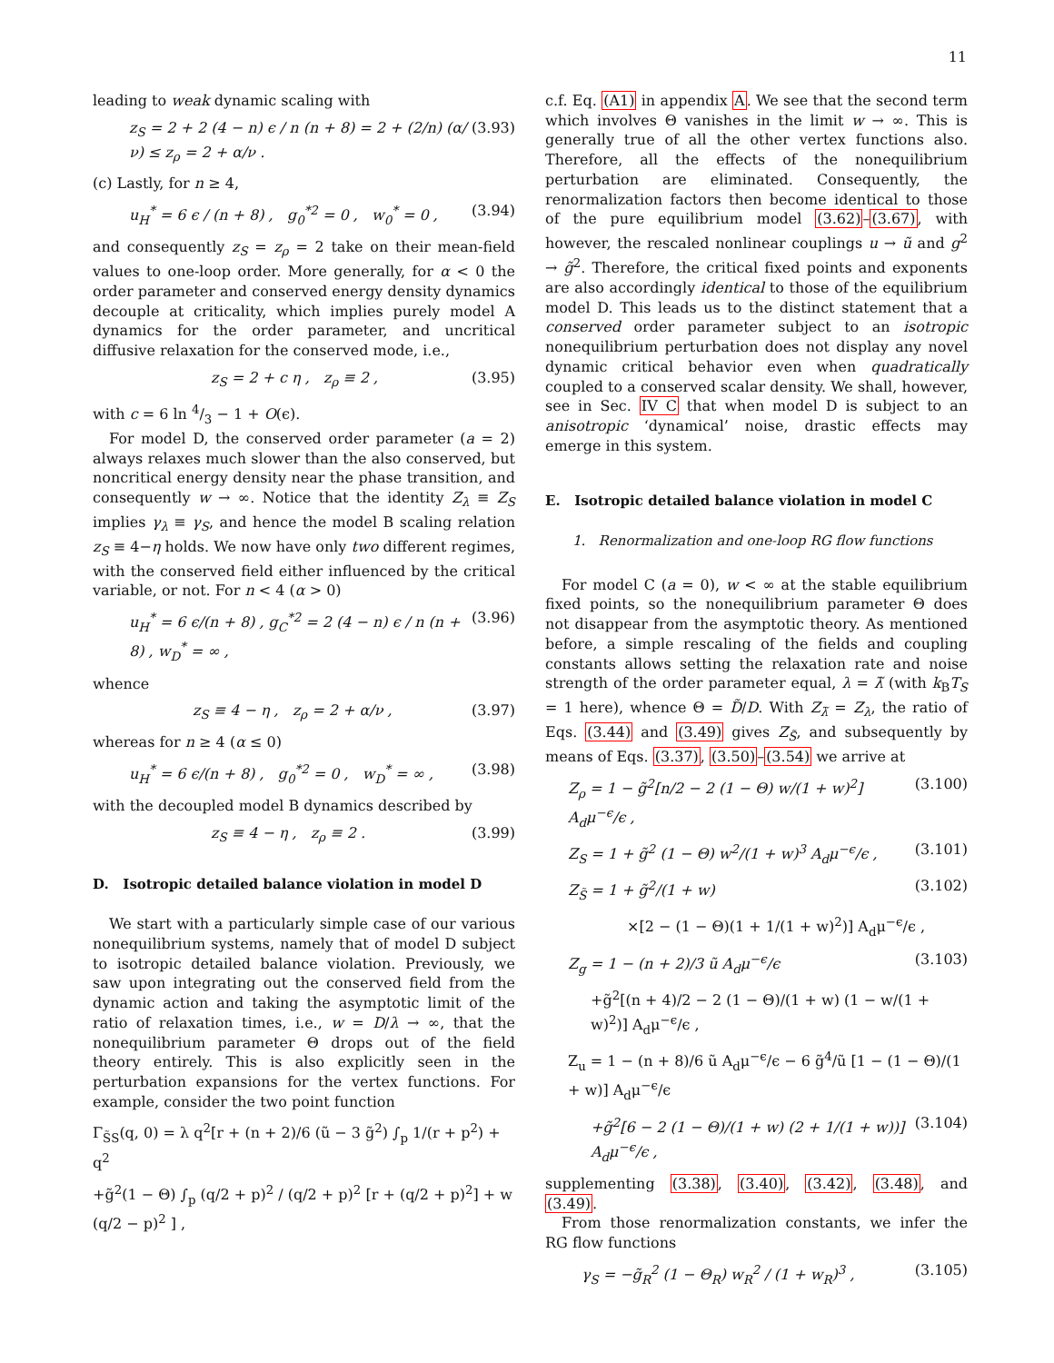11
leading to weak dynamic scaling with
z<sub>S</sub> = 2 + 2 (4 − n) ϵ / n (n + 8) = 2 + (2/n) (α/ν) ≤ z<sub>ρ</sub> = 2 + α/ν . (3.93)
(c) Lastly, for n ≥ 4,
u<sub>H</sub><sup>*</sup> = 6 ϵ / (n + 8) , g<sub>0</sub><sup>*2</sup> = 0 , w<sub>0</sub><sup>*</sup> = 0 , (3.94)
and consequently z<sub>S</sub> = z<sub>ρ</sub> = 2 take on their mean-field values to one-loop order. More generally, for α < 0 the order parameter and conserved energy density dynamics decouple at criticality, which implies purely model A dynamics for the order parameter, and uncritical diffusive relaxation for the conserved mode, i.e.,
z<sub>S</sub> = 2 + c η , z<sub>ρ</sub> ≡ 2 , (3.95)
with c = 6 ln 4/3 − 1 + O(ϵ).
For model D, the conserved order parameter (a = 2) always relaxes much slower than the also conserved, but noncritical energy density near the phase transition, and consequently w → ∞. Notice that the identity Z<sub>λ</sub> ≡ Z<sub>S</sub> implies γ<sub>λ</sub> ≡ γ<sub>S</sub>, and hence the model B scaling relation z<sub>S</sub> ≡ 4−η holds. We now have only two different regimes, with the conserved field either influenced by the critical variable, or not. For n < 4 (α > 0)
u<sub>H</sub><sup>*</sup> = 6 ϵ/(n + 8) , g<sub>C</sub><sup>*2</sup> = 2 (4 − n) ϵ / n (n + 8) , w<sub>D</sub><sup>*</sup> = ∞ , (3.96)
whence
z<sub>S</sub> ≡ 4 − η , z<sub>ρ</sub> = 2 + α/ν , (3.97)
whereas for n ≥ 4 (α ≤ 0)
u<sub>H</sub><sup>*</sup> = 6 ϵ/(n + 8) , g<sub>0</sub><sup>*2</sup> = 0 , w<sub>D</sub><sup>*</sup> = ∞ , (3.98)
with the decoupled model B dynamics described by
z<sub>S</sub> ≡ 4 − η , z<sub>ρ</sub> ≡ 2 . (3.99)
D. Isotropic detailed balance violation in model D
We start with a particularly simple case of our various nonequilibrium systems, namely that of model D subject to isotropic detailed balance violation. Previously, we saw upon integrating out the conserved field from the dynamic action and taking the asymptotic limit of the ratio of relaxation times, i.e., w = D/λ → ∞, that the nonequilibrium parameter Θ drops out of the field theory entirely. This is also explicitly seen in the perturbation expansions for the vertex functions. For example, consider the two point function
Γ<sub>S̃S</sub>(q, 0) = λ q<sup>2</sup>[r + (n + 2)/6 (ũ − 3 g̃<sup>2</sup>) ∫<sub>p</sub> 1/(r + p<sup>2</sup>) + q<sup>2</sup>
+g̃<sup>2</sup>(1 − Θ) ∫<sub>p</sub> (q/2 + p)<sup>2</sup> / (q/2 + p)<sup>2</sup> [r + (q/2 + p)<sup>2</sup>] + w (q/2 − p)<sup>2</sup> ] ,
c.f. Eq. (A1) in appendix A. We see that the second term which involves Θ vanishes in the limit w → ∞. This is generally true of all the other vertex functions also. Therefore, all the effects of the nonequilibrium perturbation are eliminated. Consequently, the renormalization factors then become identical to those of the pure equilibrium model (3.62)–(3.67), with however, the rescaled nonlinear couplings u → ũ and g<sup>2</sup> → g̃<sup>2</sup>. Therefore, the critical fixed points and exponents are also accordingly identical to those of the equilibrium model D. This leads us to the distinct statement that a conserved order parameter subject to an isotropic nonequilibrium perturbation does not display any novel dynamic critical behavior even when quadratically coupled to a conserved scalar density. We shall, however, see in Sec. IV C that when model D is subject to an anisotropic ‘dynamical’ noise, drastic effects may emerge in this system.
E. Isotropic detailed balance violation in model C
1. Renormalization and one-loop RG flow functions
For model C (a = 0), w < ∞ at the stable equilibrium fixed points, so the nonequilibrium parameter Θ does not disappear from the asymptotic theory. As mentioned before, a simple rescaling of the fields and coupling constants allows setting the relaxation rate and noise strength of the order parameter equal, λ = λ̃ (with k<sub>B</sub>T<sub>S</sub> = 1 here), whence Θ = D̃/D. With Z<sub>λ̃</sub> = Z<sub>λ</sub>, the ratio of Eqs. (3.44) and (3.49) gives Z<sub>S̃</sub>, and subsequently by means of Eqs. (3.37), (3.50)–(3.54) we arrive at
Z<sub>ρ</sub> = 1 − g̃<sup>2</sup>[n/2 − 2 (1 − Θ) w/(1 + w)<sup>2</sup>] A<sub>d</sub>μ<sup>−ϵ</sup>/ϵ , (3.100)
Z<sub>S</sub> = 1 + g̃<sup>2</sup> (1 − Θ) w<sup>2</sup>/(1 + w)<sup>3</sup> A<sub>d</sub>μ<sup>−ϵ</sup>/ϵ , (3.101)
Z<sub>S̃</sub> = 1 + g̃<sup>2</sup>/(1 + w) (3.102)
×[2 − (1 − Θ)(1 + 1/(1 + w)<sup>2</sup>)] A<sub>d</sub>μ<sup>−ϵ</sup>/ϵ ,
Z<sub>g</sub> = 1 − (n + 2)/3 ũ A<sub>d</sub>μ<sup>−ϵ</sup>/ϵ (3.103)
+g̃<sup>2</sup>[(n + 4)/2 − 2 (1 − Θ)/(1 + w) (1 − w/(1 + w)<sup>2</sup>)] A<sub>d</sub>μ<sup>−ϵ</sup>/ϵ ,
Z<sub>u</sub> = 1 − (n + 8)/6 ũ A<sub>d</sub>μ<sup>−ϵ</sup>/ϵ − 6 g̃<sup>4</sup>/ũ [1 − (1 − Θ)/(1 + w)] A<sub>d</sub>μ<sup>−ϵ</sup>/ϵ
+g̃<sup>2</sup>[6 − 2 (1 − Θ)/(1 + w) (2 + 1/(1 + w))] A<sub>d</sub>μ<sup>−ϵ</sup>/ϵ , (3.104)
supplementing (3.38), (3.40), (3.42), (3.48), and (3.49).
From those renormalization constants, we infer the RG flow functions
γ<sub>S</sub> = −g̃<sub>R</sub><sup>2</sup> (1 − Θ<sub>R</sub>) w<sub>R</sub><sup>2</sup> / (1 + w<sub>R</sub>)<sup>3</sup> , (3.105)